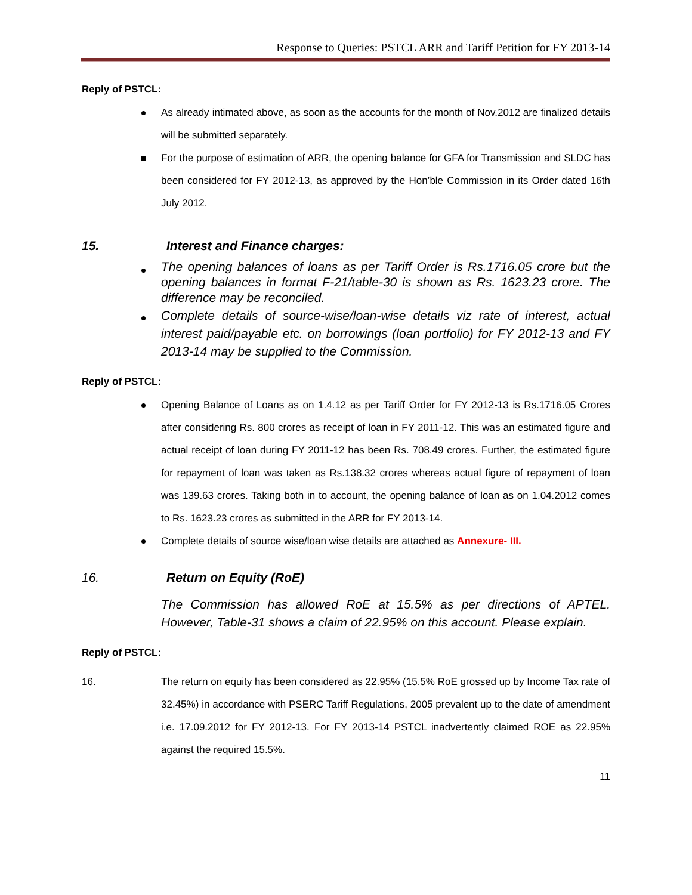Response to Queries: PSTCL ARR and Tariff Petition for FY 2013-14
Reply of PSTCL:
As already intimated above, as soon as the accounts for the month of Nov.2012 are finalized details will be submitted separately.
For the purpose of estimation of ARR, the opening balance for GFA for Transmission and SLDC has been considered for FY 2012-13, as approved by the Hon’ble Commission in its Order dated 16th July 2012.
15. Interest and Finance charges:
The opening balances of loans as per Tariff Order is Rs.1716.05 crore but the opening balances in format F-21/table-30 is shown as Rs. 1623.23 crore. The difference may be reconciled.
Complete details of source-wise/loan-wise details viz rate of interest, actual interest paid/payable etc. on borrowings (loan portfolio) for FY 2012-13 and FY 2013-14 may be supplied to the Commission.
Reply of PSTCL:
Opening Balance of Loans as on 1.4.12 as per Tariff Order for FY 2012-13 is Rs.1716.05 Crores after considering Rs. 800 crores as receipt of loan in FY 2011-12. This was an estimated figure and actual receipt of loan during FY 2011-12 has been Rs. 708.49 crores. Further, the estimated figure for repayment of loan was taken as Rs.138.32 crores whereas actual figure of repayment of loan was 139.63 crores. Taking both in to account, the opening balance of loan as on 1.04.2012 comes to Rs. 1623.23 crores as submitted in the ARR for FY 2013-14.
Complete details of source wise/loan wise details are attached as Annexure- III.
16. Return on Equity (RoE)
The Commission has allowed RoE at 15.5% as per directions of APTEL. However, Table-31 shows a claim of 22.95% on this account. Please explain.
Reply of PSTCL:
16. The return on equity has been considered as 22.95% (15.5% RoE grossed up by Income Tax rate of 32.45%) in accordance with PSERC Tariff Regulations, 2005 prevalent up to the date of amendment i.e. 17.09.2012 for FY 2012-13. For FY 2013-14 PSTCL inadvertently claimed ROE as 22.95% against the required 15.5%.
11